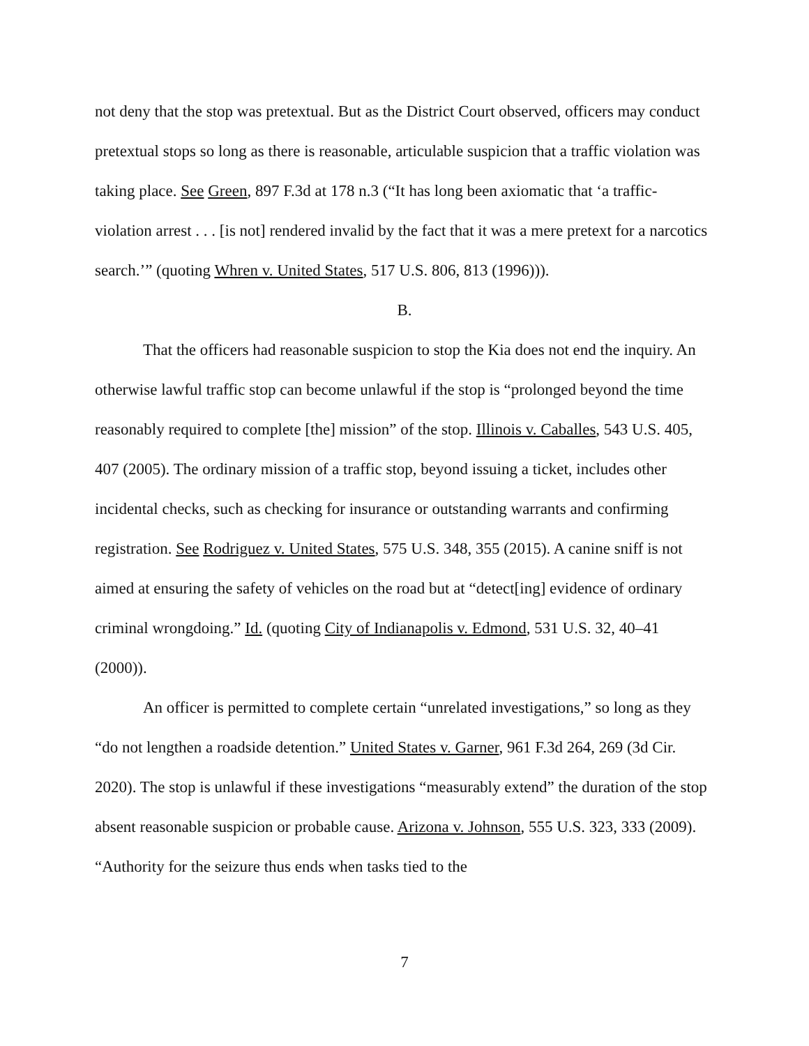not deny that the stop was pretextual. But as the District Court observed, officers may conduct pretextual stops so long as there is reasonable, articulable suspicion that a traffic violation was taking place. See Green, 897 F.3d at 178 n.3 (“It has long been axiomatic that ‘a traffic-violation arrest . . . [is not] rendered invalid by the fact that it was a mere pretext for a narcotics search.’” (quoting Whren v. United States, 517 U.S. 806, 813 (1996))).
B.
That the officers had reasonable suspicion to stop the Kia does not end the inquiry. An otherwise lawful traffic stop can become unlawful if the stop is “prolonged beyond the time reasonably required to complete [the] mission” of the stop. Illinois v. Caballes, 543 U.S. 405, 407 (2005). The ordinary mission of a traffic stop, beyond issuing a ticket, includes other incidental checks, such as checking for insurance or outstanding warrants and confirming registration. See Rodriguez v. United States, 575 U.S. 348, 355 (2015). A canine sniff is not aimed at ensuring the safety of vehicles on the road but at “detect[ing] evidence of ordinary criminal wrongdoing.” Id. (quoting City of Indianapolis v. Edmond, 531 U.S. 32, 40–41 (2000)).
An officer is permitted to complete certain “unrelated investigations,” so long as they “do not lengthen a roadside detention.” United States v. Garner, 961 F.3d 264, 269 (3d Cir. 2020). The stop is unlawful if these investigations “measurably extend” the duration of the stop absent reasonable suspicion or probable cause. Arizona v. Johnson, 555 U.S. 323, 333 (2009). “Authority for the seizure thus ends when tasks tied to the
7